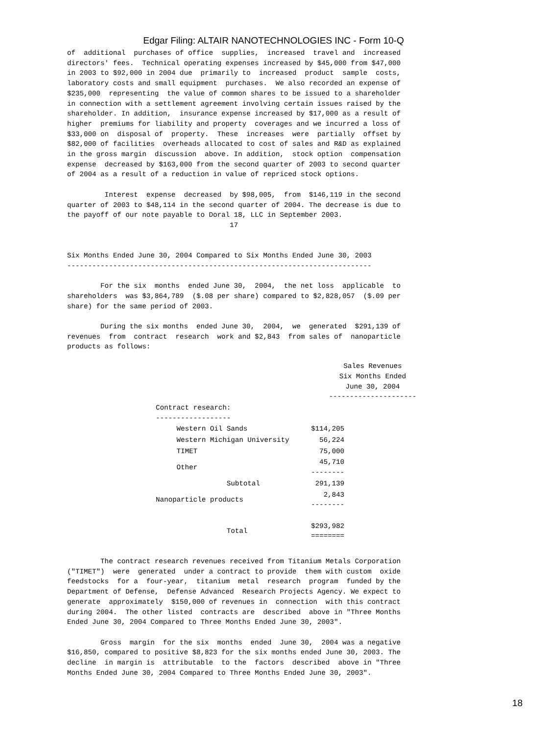Edgar Filing: ALTAIR NANOTECHNOLOGIES INC - Form 10-Q
of additional purchases of office supplies, increased travel and increased directors' fees. Technical operating expenses increased by $45,000 from $47,000 in 2003 to $92,000 in 2004 due primarily to increased product sample costs, laboratory costs and small equipment purchases. We also recorded an expense of $235,000 representing the value of common shares to be issued to a shareholder in connection with a settlement agreement involving certain issues raised by the shareholder. In addition, insurance expense increased by $17,000 as a result of higher premiums for liability and property coverages and we incurred a loss of $33,000 on disposal of property. These increases were partially offset by $82,000 of facilities overheads allocated to cost of sales and R&D as explained in the gross margin discussion above. In addition, stock option compensation expense decreased by $163,000 from the second quarter of 2003 to second quarter of 2004 as a result of a reduction in value of repriced stock options. Interest expense decreased by $98,005, from $146,119 in the second quarter of 2003 to $48,114 in the second quarter of 2004. The decrease is due to the payoff of our note payable to Doral 18, LLC in September 2003. 17 Six Months Ended June 30, 2004 Compared to Six Months Ended June 30, 2003 ------------------------------------------------------------------------- For the six months ended June 30, 2004, the net loss applicable to shareholders was $3,864,789 ($.08 per share) compared to $2,828,057 ($.09 per share) for the same period of 2003. During the six months ended June 30, 2004, we generated $291,139 of revenues from contract research work and $2,843 from sales of nanoparticle products as follows:
| | Sales Revenues Six Months Ended June 30, 2004 --------------------- |
| --- | --- |
| Contract research: ------------------ | |
| Western Oil Sands | $114,205 |
| Western Michigan University | 56,224 |
| TIMET | 75,000 |
| Other | 45,710 -------- |
| Subtotal | 291,139 |
| Nanoparticle products | 2,843 -------- |
| Total | $293,982 ======== |
The contract research revenues received from Titanium Metals Corporation ("TIMET") were generated under a contract to provide them with custom oxide feedstocks for a four-year, titanium metal research program funded by the Department of Defense, Defense Advanced Research Projects Agency. We expect to generate approximately $150,000 of revenues in connection with this contract during 2004. The other listed contracts are described above in "Three Months Ended June 30, 2004 Compared to Three Months Ended June 30, 2003". Gross margin for the six months ended June 30, 2004 was a negative $16,850, compared to positive $8,823 for the six months ended June 30, 2003. The decline in margin is attributable to the factors described above in "Three Months Ended June 30, 2004 Compared to Three Months Ended June 30, 2003".
18